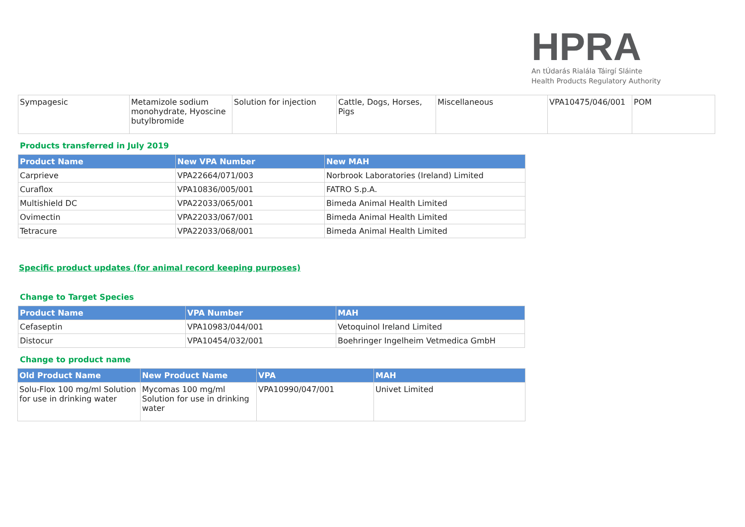HPRA
An tÚdarás Rialála Táirgí Sláinte
Health Products Regulatory Authority
| Sympagesic | Metamizole sodium monohydrate, Hyoscine butylbromide | Solution for injection | Cattle, Dogs, Horses, Pigs | Miscellaneous | VPA10475/046/001 | POM |
Products transferred in July 2019
| Product Name | New VPA Number | New MAH |
| --- | --- | --- |
| Carprieve | VPA22664/071/003 | Norbrook Laboratories (Ireland) Limited |
| Curaflox | VPA10836/005/001 | FATRO S.p.A. |
| Multishield DC | VPA22033/065/001 | Bimeda Animal Health Limited |
| Ovimectin | VPA22033/067/001 | Bimeda Animal Health Limited |
| Tetracure | VPA22033/068/001 | Bimeda Animal Health Limited |
Specific product updates (for animal record keeping purposes)
Change to Target Species
| Product Name | VPA Number | MAH |
| --- | --- | --- |
| Cefaseptin | VPA10983/044/001 | Vetoquinol Ireland Limited |
| Distocur | VPA10454/032/001 | Boehringer Ingelheim Vetmedica GmbH |
Change to product name
| Old Product Name | New Product Name | VPA | MAH |
| --- | --- | --- | --- |
| Solu-Flox 100 mg/ml Solution for use in drinking water | Mycomas 100 mg/ml Solution for use in drinking water | VPA10990/047/001 | Univet Limited |